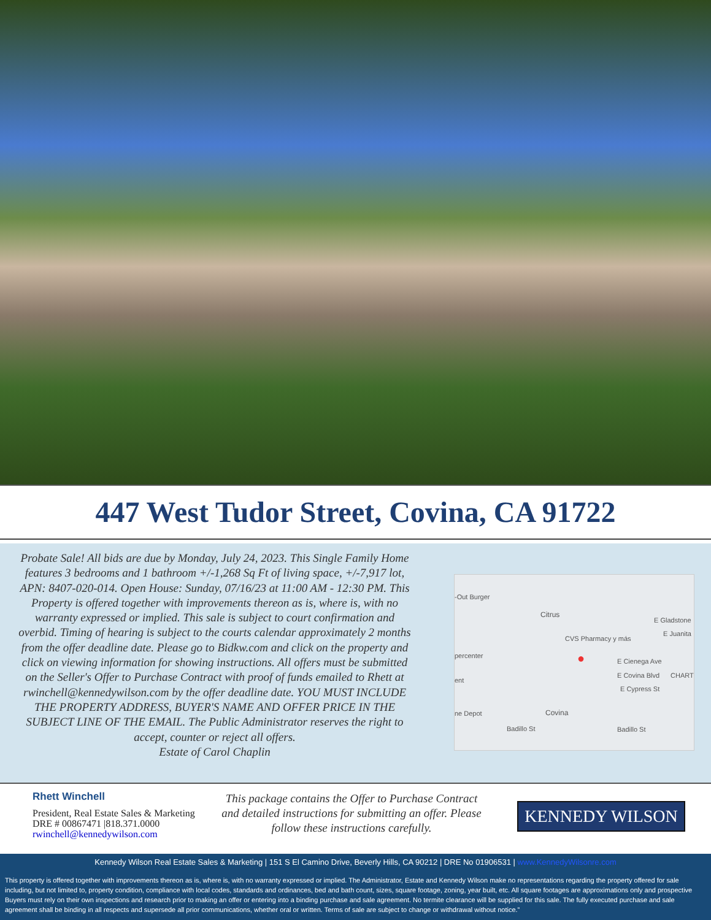447 West Tudor Street, Covina, CA 91722
Probate Sale! All bids are due by Monday, July 24, 2023. This Single Family Home features 3 bedrooms and 1 bathroom +/-1,268 Sq Ft of living space, +/-7,917 lot, APN: 8407-020-014. Open House: Sunday, 07/16/23 at 11:00 AM - 12:30 PM. This Property is offered together with improvements thereon as is, where is, with no warranty expressed or implied. This sale is subject to court confirmation and overbid. Timing of hearing is subject to the courts calendar approximately 2 months from the offer deadline date. Please go to Bidkw.com and click on the property and click on viewing information for showing instructions. All offers must be submitted on the Seller's Offer to Purchase Contract with proof of funds emailed to Rhett at rwinchell@kennedywilson.com by the offer deadline date. YOU MUST INCLUDE THE PROPERTY ADDRESS, BUYER'S NAME AND OFFER PRICE IN THE SUBJECT LINE OF THE EMAIL. The Public Administrator reserves the right to accept, counter or reject all offers.
Estate of Carol Chaplin
-Out Burger
Citrus
E Gladstone
E Juanita
CVS Pharmacy y más
percenter ● E Cienega Ave
E Covina Blvd CHART
ent
E Cypress St
ne Depot Covina
Badillo St Badillo St
Rhett Winchell
President, Real Estate Sales & Marketing
DRE # 00867471 |818.371.0000
rwinchell@kennedywilson.com
This package contains the Offer to Purchase Contract and detailed instructions for submitting an offer. Please follow these instructions carefully.
KENNEDY WILSON
Kennedy Wilson Real Estate Sales & Marketing | 151 S El Camino Drive, Beverly Hills, CA 90212 | DRE No 01906531 | www.KennedyWilsonre.com
This property is offered together with improvements thereon as is, where is, with no warranty expressed or implied. The Administrator, Estate and Kennedy Wilson make no representations regarding the property offered for sale including, but not limited to, property condition, compliance with local codes, standards and ordinances, bed and bath count, sizes, square footage, zoning, year built, etc. All square footages are approximations only and prospective Buyers must rely on their own inspections and research prior to making an offer or entering into a binding purchase and sale agreement. No termite clearance will be supplied for this sale. The fully executed purchase and sale agreement shall be binding in all respects and supersede all prior communications, whether oral or written. Terms of sale are subject to change or withdrawal without notice.”